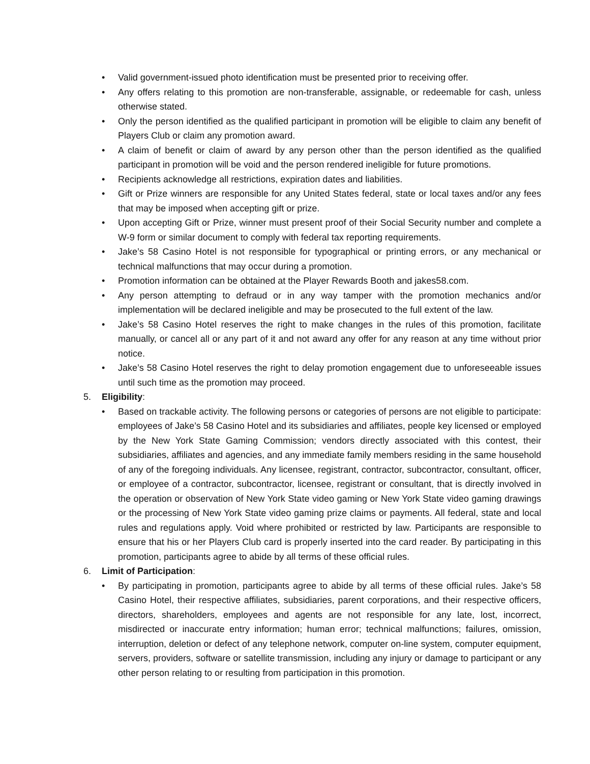• Valid government-issued photo identification must be presented prior to receiving offer.
• Any offers relating to this promotion are non-transferable, assignable, or redeemable for cash, unless otherwise stated.
• Only the person identified as the qualified participant in promotion will be eligible to claim any benefit of Players Club or claim any promotion award.
• A claim of benefit or claim of award by any person other than the person identified as the qualified participant in promotion will be void and the person rendered ineligible for future promotions.
• Recipients acknowledge all restrictions, expiration dates and liabilities.
• Gift or Prize winners are responsible for any United States federal, state or local taxes and/or any fees that may be imposed when accepting gift or prize.
• Upon accepting Gift or Prize, winner must present proof of their Social Security number and complete a W-9 form or similar document to comply with federal tax reporting requirements.
• Jake’s 58 Casino Hotel is not responsible for typographical or printing errors, or any mechanical or technical malfunctions that may occur during a promotion.
• Promotion information can be obtained at the Player Rewards Booth and jakes58.com.
• Any person attempting to defraud or in any way tamper with the promotion mechanics and/or implementation will be declared ineligible and may be prosecuted to the full extent of the law.
• Jake’s 58 Casino Hotel reserves the right to make changes in the rules of this promotion, facilitate manually, or cancel all or any part of it and not award any offer for any reason at any time without prior notice.
• Jake’s 58 Casino Hotel reserves the right to delay promotion engagement due to unforeseeable issues until such time as the promotion may proceed.
5. Eligibility:
• Based on trackable activity. The following persons or categories of persons are not eligible to participate: employees of Jake’s 58 Casino Hotel and its subsidiaries and affiliates, people key licensed or employed by the New York State Gaming Commission; vendors directly associated with this contest, their subsidiaries, affiliates and agencies, and any immediate family members residing in the same household of any of the foregoing individuals. Any licensee, registrant, contractor, subcontractor, consultant, officer, or employee of a contractor, subcontractor, licensee, registrant or consultant, that is directly involved in the operation or observation of New York State video gaming or New York State video gaming drawings or the processing of New York State video gaming prize claims or payments. All federal, state and local rules and regulations apply. Void where prohibited or restricted by law. Participants are responsible to ensure that his or her Players Club card is properly inserted into the card reader. By participating in this promotion, participants agree to abide by all terms of these official rules.
6. Limit of Participation:
• By participating in promotion, participants agree to abide by all terms of these official rules. Jake’s 58 Casino Hotel, their respective affiliates, subsidiaries, parent corporations, and their respective officers, directors, shareholders, employees and agents are not responsible for any late, lost, incorrect, misdirected or inaccurate entry information; human error; technical malfunctions; failures, omission, interruption, deletion or defect of any telephone network, computer on-line system, computer equipment, servers, providers, software or satellite transmission, including any injury or damage to participant or any other person relating to or resulting from participation in this promotion.